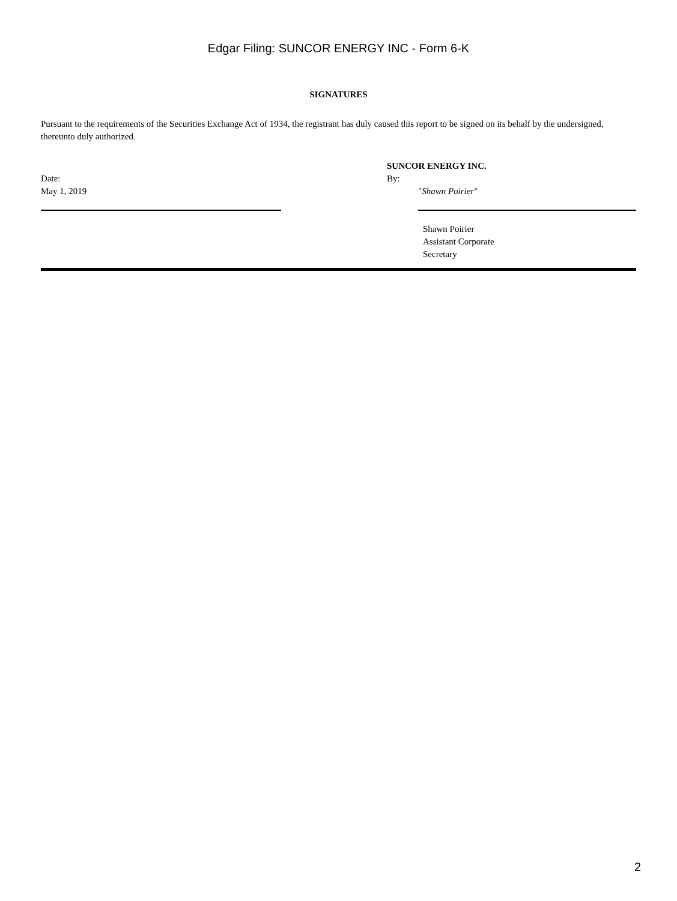Edgar Filing: SUNCOR ENERGY INC - Form 6-K
SIGNATURES
Pursuant to the requirements of the Securities Exchange Act of 1934, the registrant has duly caused this report to be signed on its behalf by the undersigned, thereunto duly authorized.
Date:
May 1, 2019
SUNCOR ENERGY INC.
By:
"Shawn Poirier"
Shawn Poirier
Assistant Corporate
Secretary
2